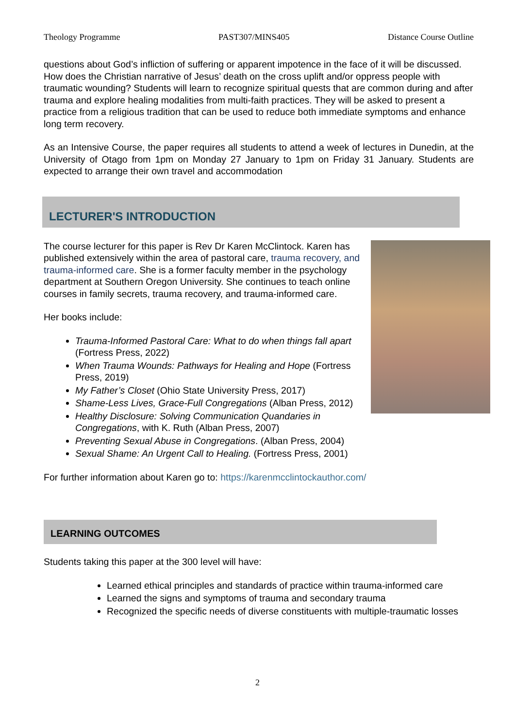Theology Programme PAST307/MINS405 Distance Course Outline
questions about God’s infliction of suffering or apparent impotence in the face of it will be discussed. How does the Christian narrative of Jesus’ death on the cross uplift and/or oppress people with traumatic wounding? Students will learn to recognize spiritual quests that are common during and after trauma and explore healing modalities from multi-faith practices. They will be asked to present a practice from a religious tradition that can be used to reduce both immediate symptoms and enhance long term recovery.
As an Intensive Course, the paper requires all students to attend a week of lectures in Dunedin, at the University of Otago from 1pm on Monday 27 January to 1pm on Friday 31 January. Students are expected to arrange their own travel and accommodation
LECTURER'S INTRODUCTION
The course lecturer for this paper is Rev Dr Karen McClintock. Karen has published extensively within the area of pastoral care, trauma recovery, and trauma-informed care. She is a former faculty member in the psychology department at Southern Oregon University. She continues to teach online courses in family secrets, trauma recovery, and trauma-informed care.
Her books include:
Trauma-Informed Pastoral Care: What to do when things fall apart (Fortress Press, 2022)
When Trauma Wounds: Pathways for Healing and Hope (Fortress Press, 2019)
My Father’s Closet (Ohio State University Press, 2017)
Shame-Less Lives, Grace-Full Congregations (Alban Press, 2012)
Healthy Disclosure: Solving Communication Quandaries in Congregations, with K. Ruth (Alban Press, 2007)
Preventing Sexual Abuse in Congregations. (Alban Press, 2004)
Sexual Shame: An Urgent Call to Healing. (Fortress Press, 2001)
For further information about Karen go to: https://karenmcclintockauthor.com/
LEARNING OUTCOMES
Students taking this paper at the 300 level will have:
Learned ethical principles and standards of practice within trauma-informed care
Learned the signs and symptoms of trauma and secondary trauma
Recognized the specific needs of diverse constituents with multiple-traumatic losses
2